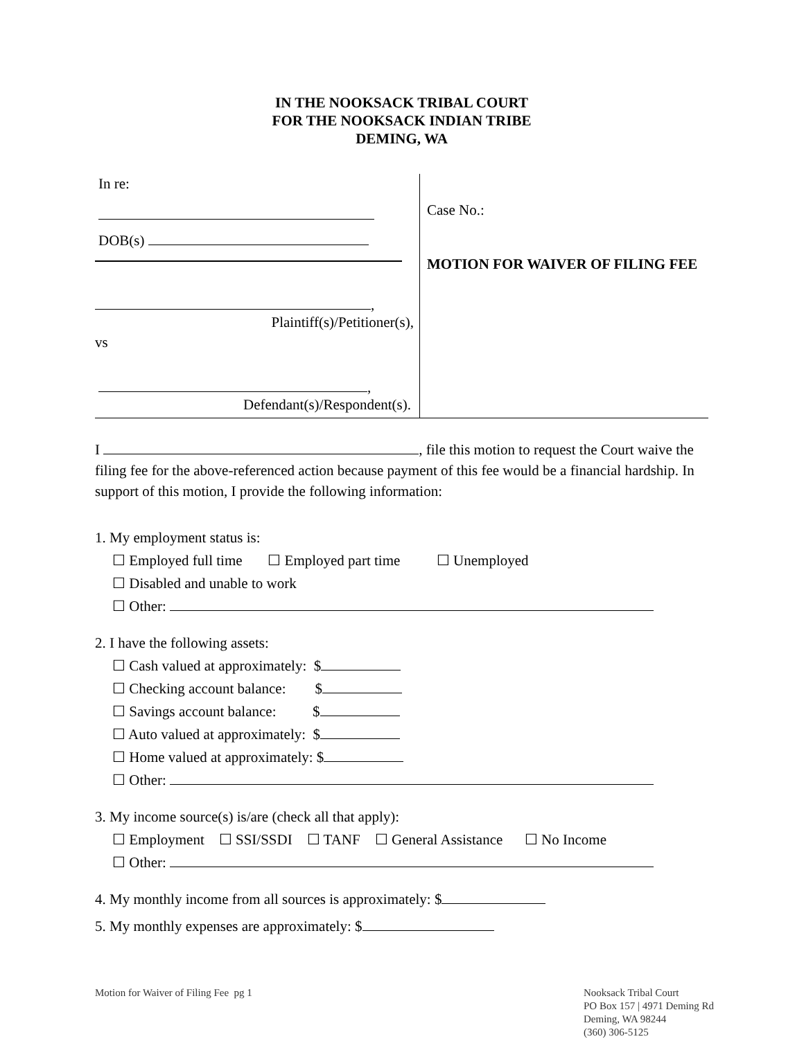IN THE NOOKSACK TRIBAL COURT
FOR THE NOOKSACK INDIAN TRIBE
DEMING, WA
In re:
DOB(s)
,
Plaintiff(s)/Petitioner(s),
vs
,
Defendant(s)/Respondent(s).
Case No.:
MOTION FOR WAIVER OF FILING FEE
I , file this motion to request the Court waive the filing fee for the above-referenced action because payment of this fee would be a financial hardship. In support of this motion, I provide the following information:
1. My employment status is:
☐ Employed full time ☐ Employed part time ☐ Unemployed
☐ Disabled and unable to work
☐ Other:
2. I have the following assets:
☐ Cash valued at approximately: $
☐ Checking account balance: $
☐ Savings account balance: $
☐ Auto valued at approximately: $
☐ Home valued at approximately: $
☐ Other:
3. My income source(s) is/are (check all that apply):
☐ Employment ☐ SSI/SSDI ☐ TANF ☐ General Assistance ☐ No Income
☐ Other:
4. My monthly income from all sources is approximately: $
5. My monthly expenses are approximately: $
Motion for Waiver of Filing Fee pg 1
Nooksack Tribal Court
PO Box 157 | 4971 Deming Rd
Deming, WA 98244
(360) 306-5125